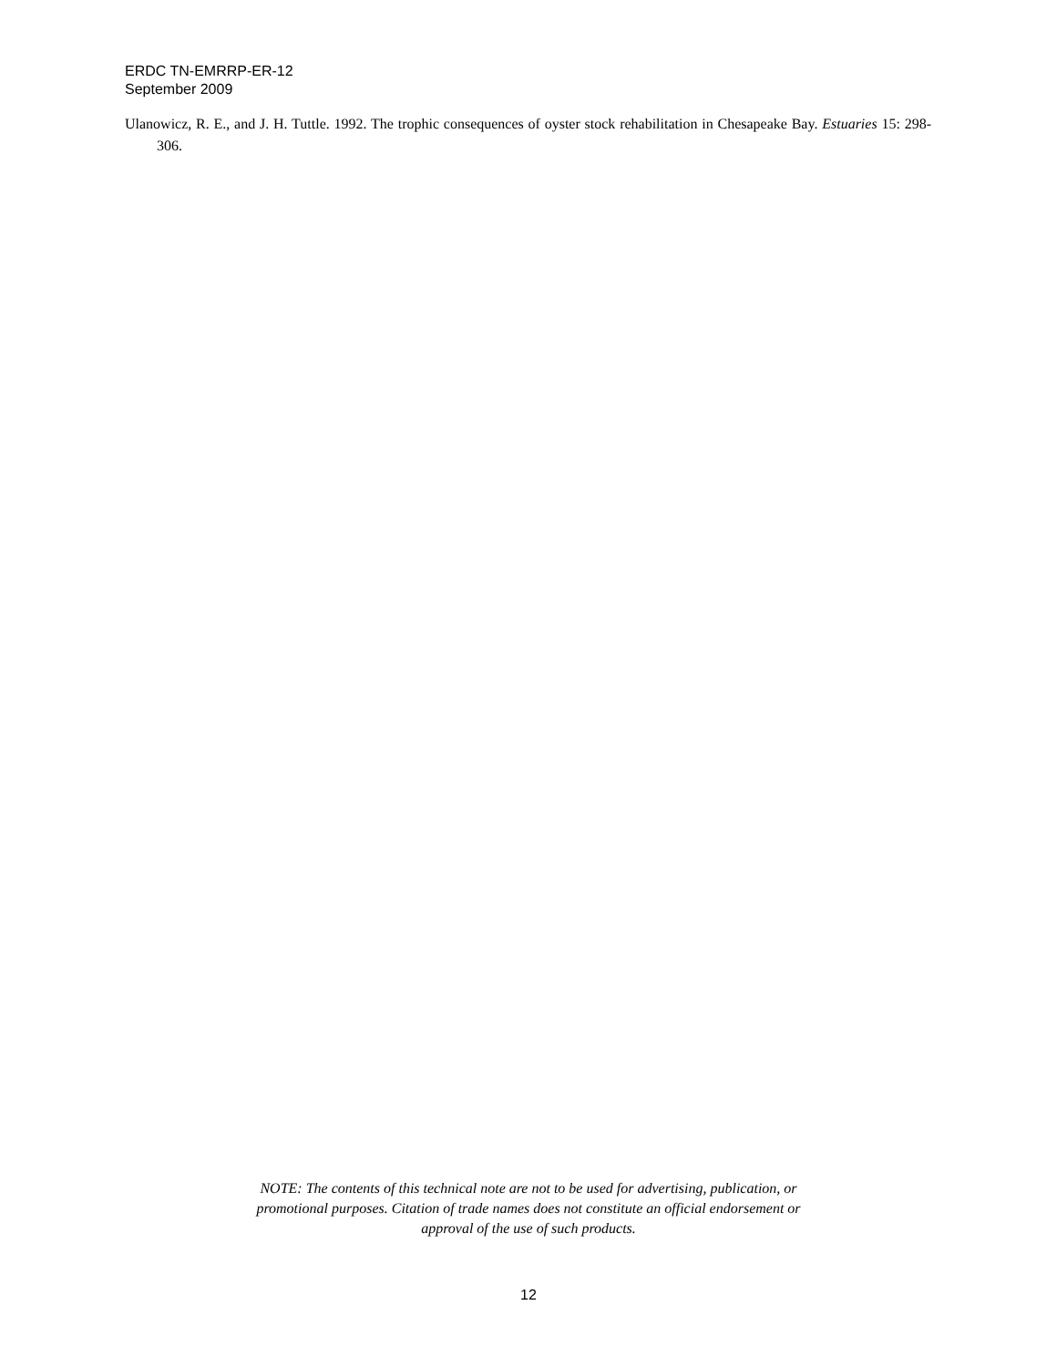ERDC TN-EMRRP-ER-12
September 2009
Ulanowicz, R. E., and J. H. Tuttle. 1992. The trophic consequences of oyster stock rehabilitation in Chesapeake Bay. Estuaries 15: 298-306.
NOTE: The contents of this technical note are not to be used for advertising, publication, or
promotional purposes. Citation of trade names does not constitute an official endorsement or
approval of the use of such products.
12